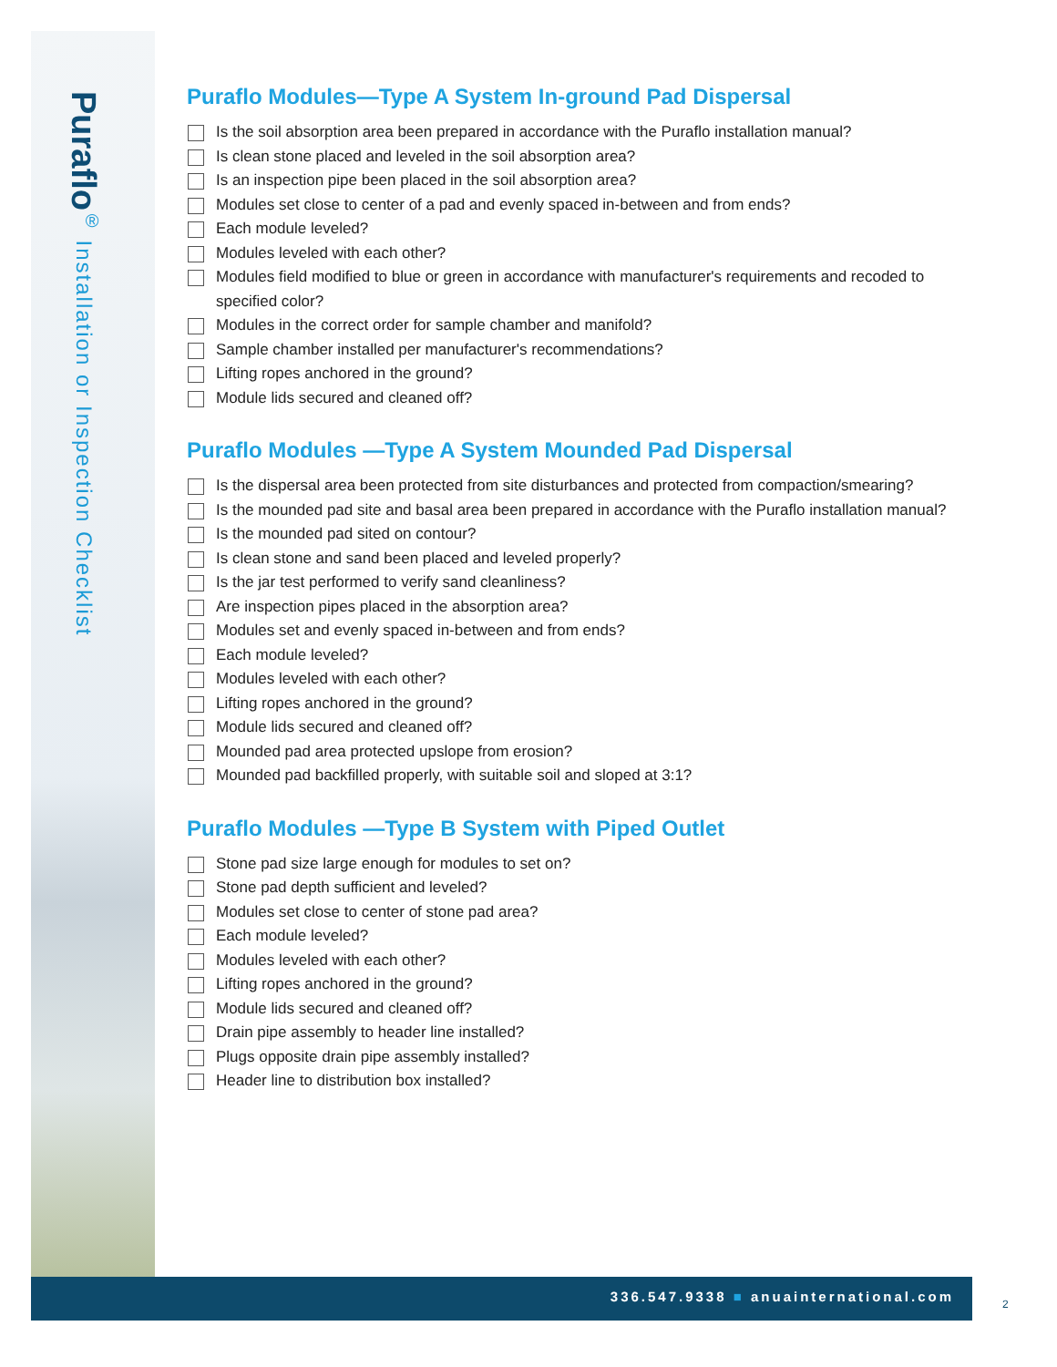Puraflo<sup>®</sup> Installation or Inspection Checklist
Puraflo Modules—Type A System In-ground Pad Dispersal
Is the soil absorption area been prepared in accordance with the Puraflo installation manual?
Is clean stone placed and leveled in the soil absorption area?
Is an inspection pipe been placed in the soil absorption area?
Modules set close to center of a pad and evenly spaced in-between and from ends?
Each module leveled?
Modules leveled with each other?
Modules field modified to blue or green in accordance with manufacturer's requirements and recoded to specified color?
Modules in the correct order for sample chamber and manifold?
Sample chamber installed per manufacturer's recommendations?
Lifting ropes anchored in the ground?
Module lids secured and cleaned off?
Puraflo Modules —Type A System Mounded Pad Dispersal
Is the dispersal area been protected from site disturbances and protected from compaction/smearing?
Is the mounded pad site and basal area been prepared in accordance with the Puraflo installation manual?
Is the mounded pad sited on contour?
Is clean stone and sand been placed and leveled properly?
Is the jar test performed to verify sand cleanliness?
Are inspection pipes placed in the absorption area?
Modules set and evenly spaced in-between and from ends?
Each module leveled?
Modules leveled with each other?
Lifting ropes anchored in the ground?
Module lids secured and cleaned off?
Mounded pad area protected upslope from erosion?
Mounded pad backfilled properly, with suitable soil and sloped at 3:1?
Puraflo Modules —Type B System with Piped Outlet
Stone pad size large enough for modules to set on?
Stone pad depth sufficient and leveled?
Modules set close to center of stone pad area?
Each module leveled?
Modules leveled with each other?
Lifting ropes anchored in the ground?
Module lids secured and cleaned off?
Drain pipe assembly to header line installed?
Plugs opposite drain pipe assembly installed?
Header line to distribution box installed?
336.547.9338 ■ anuainternational.com
2